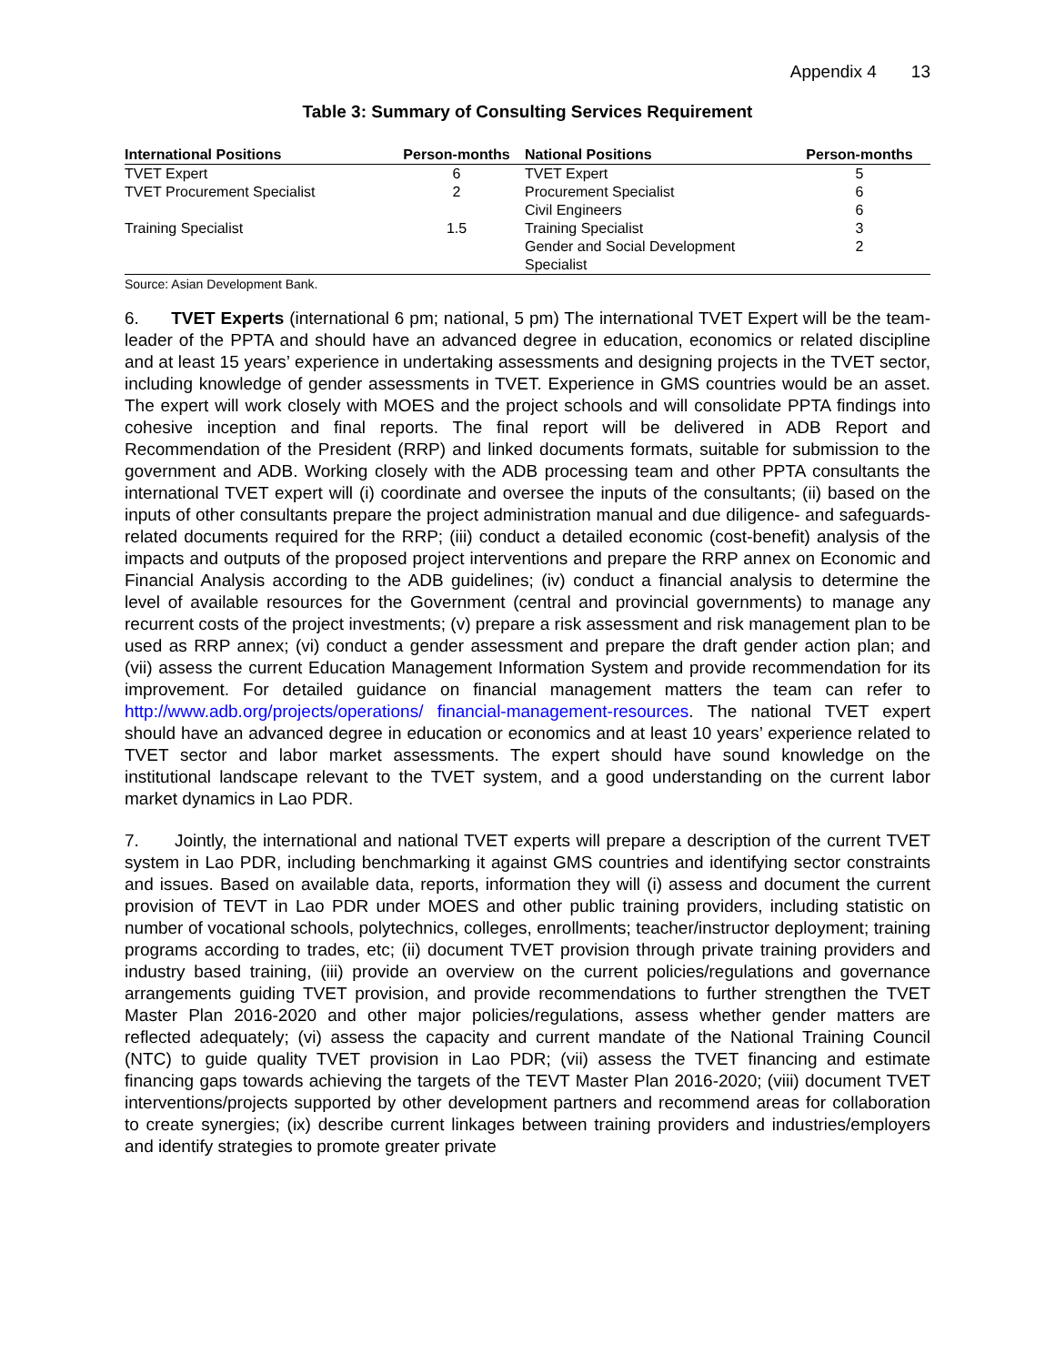Appendix 4 13
Table 3: Summary of Consulting Services Requirement
| International Positions | Person-months | National Positions | Person-months |
| --- | --- | --- | --- |
| TVET Expert | 6 | TVET Expert | 5 |
| TVET Procurement Specialist | 2 | Procurement Specialist | 6 |
| | | Civil Engineers | 6 |
| Training Specialist | 1.5 | Training Specialist | 3 |
| | | Gender and Social Development Specialist | 2 |
Source: Asian Development Bank.
6. TVET Experts (international 6 pm; national, 5 pm) The international TVET Expert will be the team-leader of the PPTA and should have an advanced degree in education, economics or related discipline and at least 15 years’ experience in undertaking assessments and designing projects in the TVET sector, including knowledge of gender assessments in TVET. Experience in GMS countries would be an asset. The expert will work closely with MOES and the project schools and will consolidate PPTA findings into cohesive inception and final reports. The final report will be delivered in ADB Report and Recommendation of the President (RRP) and linked documents formats, suitable for submission to the government and ADB. Working closely with the ADB processing team and other PPTA consultants the international TVET expert will (i) coordinate and oversee the inputs of the consultants; (ii) based on the inputs of other consultants prepare the project administration manual and due diligence- and safeguards-related documents required for the RRP; (iii) conduct a detailed economic (cost-benefit) analysis of the impacts and outputs of the proposed project interventions and prepare the RRP annex on Economic and Financial Analysis according to the ADB guidelines; (iv) conduct a financial analysis to determine the level of available resources for the Government (central and provincial governments) to manage any recurrent costs of the project investments; (v) prepare a risk assessment and risk management plan to be used as RRP annex; (vi) conduct a gender assessment and prepare the draft gender action plan; and (vii) assess the current Education Management Information System and provide recommendation for its improvement. For detailed guidance on financial management matters the team can refer to http://www.adb.org/projects/operations/ financial-management-resources. The national TVET expert should have an advanced degree in education or economics and at least 10 years’ experience related to TVET sector and labor market assessments. The expert should have sound knowledge on the institutional landscape relevant to the TVET system, and a good understanding on the current labor market dynamics in Lao PDR.
7. Jointly, the international and national TVET experts will prepare a description of the current TVET system in Lao PDR, including benchmarking it against GMS countries and identifying sector constraints and issues. Based on available data, reports, information they will (i) assess and document the current provision of TEVT in Lao PDR under MOES and other public training providers, including statistic on number of vocational schools, polytechnics, colleges, enrollments; teacher/instructor deployment; training programs according to trades, etc; (ii) document TVET provision through private training providers and industry based training, (iii) provide an overview on the current policies/regulations and governance arrangements guiding TVET provision, and provide recommendations to further strengthen the TVET Master Plan 2016-2020 and other major policies/regulations, assess whether gender matters are reflected adequately; (vi) assess the capacity and current mandate of the National Training Council (NTC) to guide quality TVET provision in Lao PDR; (vii) assess the TVET financing and estimate financing gaps towards achieving the targets of the TEVT Master Plan 2016-2020; (viii) document TVET interventions/projects supported by other development partners and recommend areas for collaboration to create synergies; (ix) describe current linkages between training providers and industries/employers and identify strategies to promote greater private